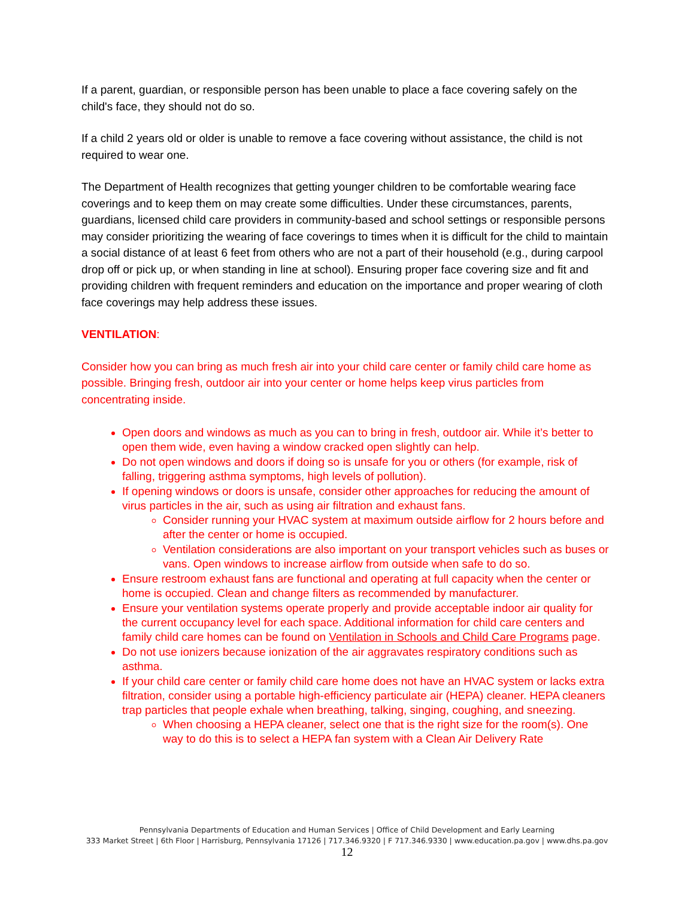If a parent, guardian, or responsible person has been unable to place a face covering safely on the child's face, they should not do so.
If a child 2 years old or older is unable to remove a face covering without assistance, the child is not required to wear one.
The Department of Health recognizes that getting younger children to be comfortable wearing face coverings and to keep them on may create some difficulties. Under these circumstances, parents, guardians, licensed child care providers in community-based and school settings or responsible persons may consider prioritizing the wearing of face coverings to times when it is difficult for the child to maintain a social distance of at least 6 feet from others who are not a part of their household (e.g., during carpool drop off or pick up, or when standing in line at school). Ensuring proper face covering size and fit and providing children with frequent reminders and education on the importance and proper wearing of cloth face coverings may help address these issues.
VENTILATION:
Consider how you can bring as much fresh air into your child care center or family child care home as possible. Bringing fresh, outdoor air into your center or home helps keep virus particles from concentrating inside.
Open doors and windows as much as you can to bring in fresh, outdoor air. While it’s better to open them wide, even having a window cracked open slightly can help.
Do not open windows and doors if doing so is unsafe for you or others (for example, risk of falling, triggering asthma symptoms, high levels of pollution).
If opening windows or doors is unsafe, consider other approaches for reducing the amount of virus particles in the air, such as using air filtration and exhaust fans.
Consider running your HVAC system at maximum outside airflow for 2 hours before and after the center or home is occupied.
Ventilation considerations are also important on your transport vehicles such as buses or vans. Open windows to increase airflow from outside when safe to do so.
Ensure restroom exhaust fans are functional and operating at full capacity when the center or home is occupied. Clean and change filters as recommended by manufacturer.
Ensure your ventilation systems operate properly and provide acceptable indoor air quality for the current occupancy level for each space. Additional information for child care centers and family child care homes can be found on Ventilation in Schools and Child Care Programs page.
Do not use ionizers because ionization of the air aggravates respiratory conditions such as asthma.
If your child care center or family child care home does not have an HVAC system or lacks extra filtration, consider using a portable high-efficiency particulate air (HEPA) cleaner. HEPA cleaners trap particles that people exhale when breathing, talking, singing, coughing, and sneezing.
When choosing a HEPA cleaner, select one that is the right size for the room(s). One way to do this is to select a HEPA fan system with a Clean Air Delivery Rate
Pennsylvania Departments of Education and Human Services | Office of Child Development and Early Learning
333 Market Street | 6th Floor | Harrisburg, Pennsylvania 17126 | 717.346.9320 | F 717.346.9330 | www.education.pa.gov | www.dhs.pa.gov
12